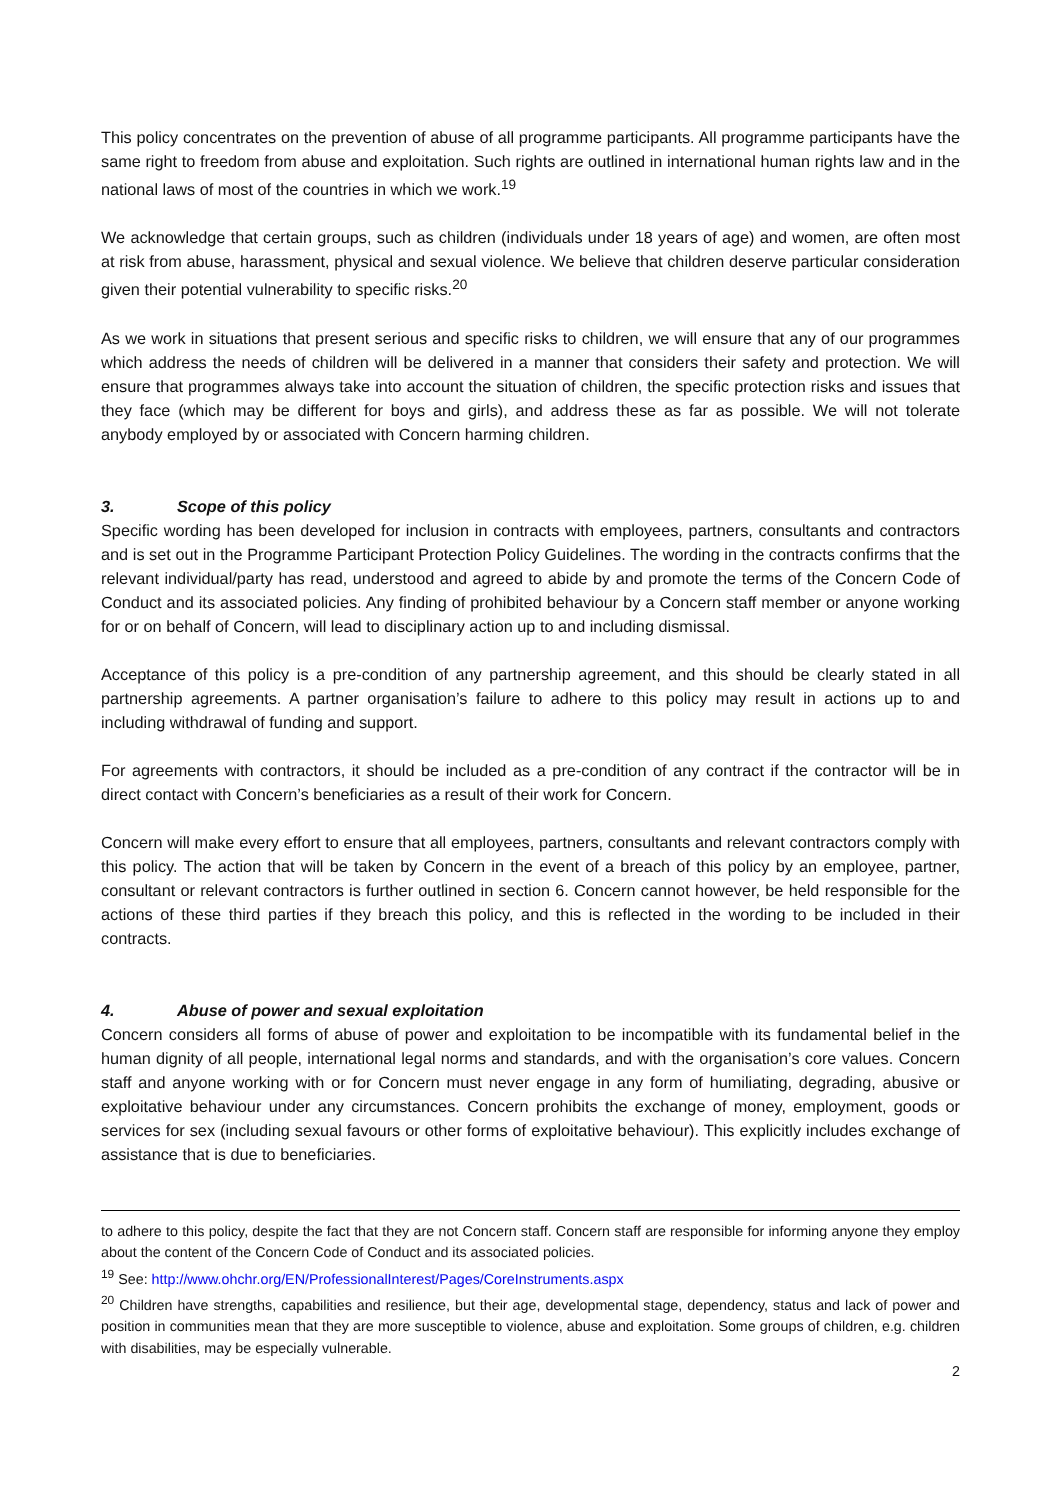This policy concentrates on the prevention of abuse of all programme participants. All programme participants have the same right to freedom from abuse and exploitation. Such rights are outlined in international human rights law and in the national laws of most of the countries in which we work.<sup>19</sup>
We acknowledge that certain groups, such as children (individuals under 18 years of age) and women, are often most at risk from abuse, harassment, physical and sexual violence. We believe that children deserve particular consideration given their potential vulnerability to specific risks.<sup>20</sup>
As we work in situations that present serious and specific risks to children, we will ensure that any of our programmes which address the needs of children will be delivered in a manner that considers their safety and protection. We will ensure that programmes always take into account the situation of children, the specific protection risks and issues that they face (which may be different for boys and girls), and address these as far as possible. We will not tolerate anybody employed by or associated with Concern harming children.
3. Scope of this policy
Specific wording has been developed for inclusion in contracts with employees, partners, consultants and contractors and is set out in the Programme Participant Protection Policy Guidelines. The wording in the contracts confirms that the relevant individual/party has read, understood and agreed to abide by and promote the terms of the Concern Code of Conduct and its associated policies. Any finding of prohibited behaviour by a Concern staff member or anyone working for or on behalf of Concern, will lead to disciplinary action up to and including dismissal.
Acceptance of this policy is a pre-condition of any partnership agreement, and this should be clearly stated in all partnership agreements. A partner organisation’s failure to adhere to this policy may result in actions up to and including withdrawal of funding and support.
For agreements with contractors, it should be included as a pre-condition of any contract if the contractor will be in direct contact with Concern’s beneficiaries as a result of their work for Concern.
Concern will make every effort to ensure that all employees, partners, consultants and relevant contractors comply with this policy. The action that will be taken by Concern in the event of a breach of this policy by an employee, partner, consultant or relevant contractors is further outlined in section 6. Concern cannot however, be held responsible for the actions of these third parties if they breach this policy, and this is reflected in the wording to be included in their contracts.
4. Abuse of power and sexual exploitation
Concern considers all forms of abuse of power and exploitation to be incompatible with its fundamental belief in the human dignity of all people, international legal norms and standards, and with the organisation’s core values. Concern staff and anyone working with or for Concern must never engage in any form of humiliating, degrading, abusive or exploitative behaviour under any circumstances. Concern prohibits the exchange of money, employment, goods or services for sex (including sexual favours or other forms of exploitative behaviour). This explicitly includes exchange of assistance that is due to beneficiaries.
to adhere to this policy, despite the fact that they are not Concern staff. Concern staff are responsible for informing anyone they employ about the content of the Concern Code of Conduct and its associated policies.
<sup>19</sup> See: http://www.ohchr.org/EN/ProfessionalInterest/Pages/CoreInstruments.aspx
<sup>20</sup> Children have strengths, capabilities and resilience, but their age, developmental stage, dependency, status and lack of power and position in communities mean that they are more susceptible to violence, abuse and exploitation. Some groups of children, e.g. children with disabilities, may be especially vulnerable.
2